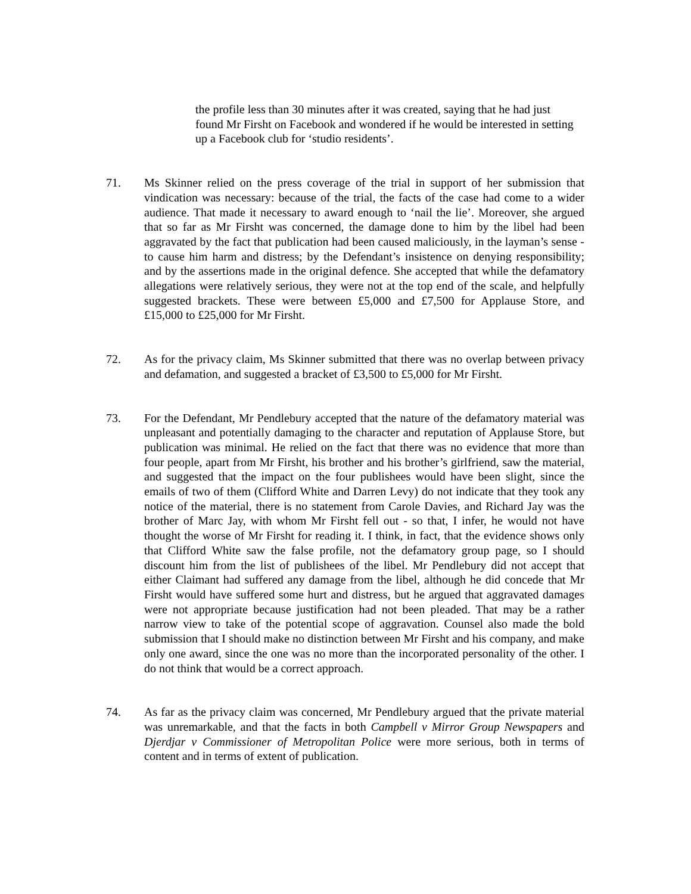the profile less than 30 minutes after it was created, saying that he had just found Mr Firsht on Facebook and wondered if he would be interested in setting up a Facebook club for ‘studio residents’.
71. Ms Skinner relied on the press coverage of the trial in support of her submission that vindication was necessary: because of the trial, the facts of the case had come to a wider audience. That made it necessary to award enough to ‘nail the lie’. Moreover, she argued that so far as Mr Firsht was concerned, the damage done to him by the libel had been aggravated by the fact that publication had been caused maliciously, in the layman’s sense - to cause him harm and distress; by the Defendant’s insistence on denying responsibility; and by the assertions made in the original defence. She accepted that while the defamatory allegations were relatively serious, they were not at the top end of the scale, and helpfully suggested brackets. These were between £5,000 and £7,500 for Applause Store, and £15,000 to £25,000 for Mr Firsht.
72. As for the privacy claim, Ms Skinner submitted that there was no overlap between privacy and defamation, and suggested a bracket of £3,500 to £5,000 for Mr Firsht.
73. For the Defendant, Mr Pendlebury accepted that the nature of the defamatory material was unpleasant and potentially damaging to the character and reputation of Applause Store, but publication was minimal. He relied on the fact that there was no evidence that more than four people, apart from Mr Firsht, his brother and his brother’s girlfriend, saw the material, and suggested that the impact on the four publishees would have been slight, since the emails of two of them (Clifford White and Darren Levy) do not indicate that they took any notice of the material, there is no statement from Carole Davies, and Richard Jay was the brother of Marc Jay, with whom Mr Firsht fell out - so that, I infer, he would not have thought the worse of Mr Firsht for reading it. I think, in fact, that the evidence shows only that Clifford White saw the false profile, not the defamatory group page, so I should discount him from the list of publishees of the libel. Mr Pendlebury did not accept that either Claimant had suffered any damage from the libel, although he did concede that Mr Firsht would have suffered some hurt and distress, but he argued that aggravated damages were not appropriate because justification had not been pleaded. That may be a rather narrow view to take of the potential scope of aggravation. Counsel also made the bold submission that I should make no distinction between Mr Firsht and his company, and make only one award, since the one was no more than the incorporated personality of the other. I do not think that would be a correct approach.
74. As far as the privacy claim was concerned, Mr Pendlebury argued that the private material was unremarkable, and that the facts in both Campbell v Mirror Group Newspapers and Djerdjar v Commissioner of Metropolitan Police were more serious, both in terms of content and in terms of extent of publication.